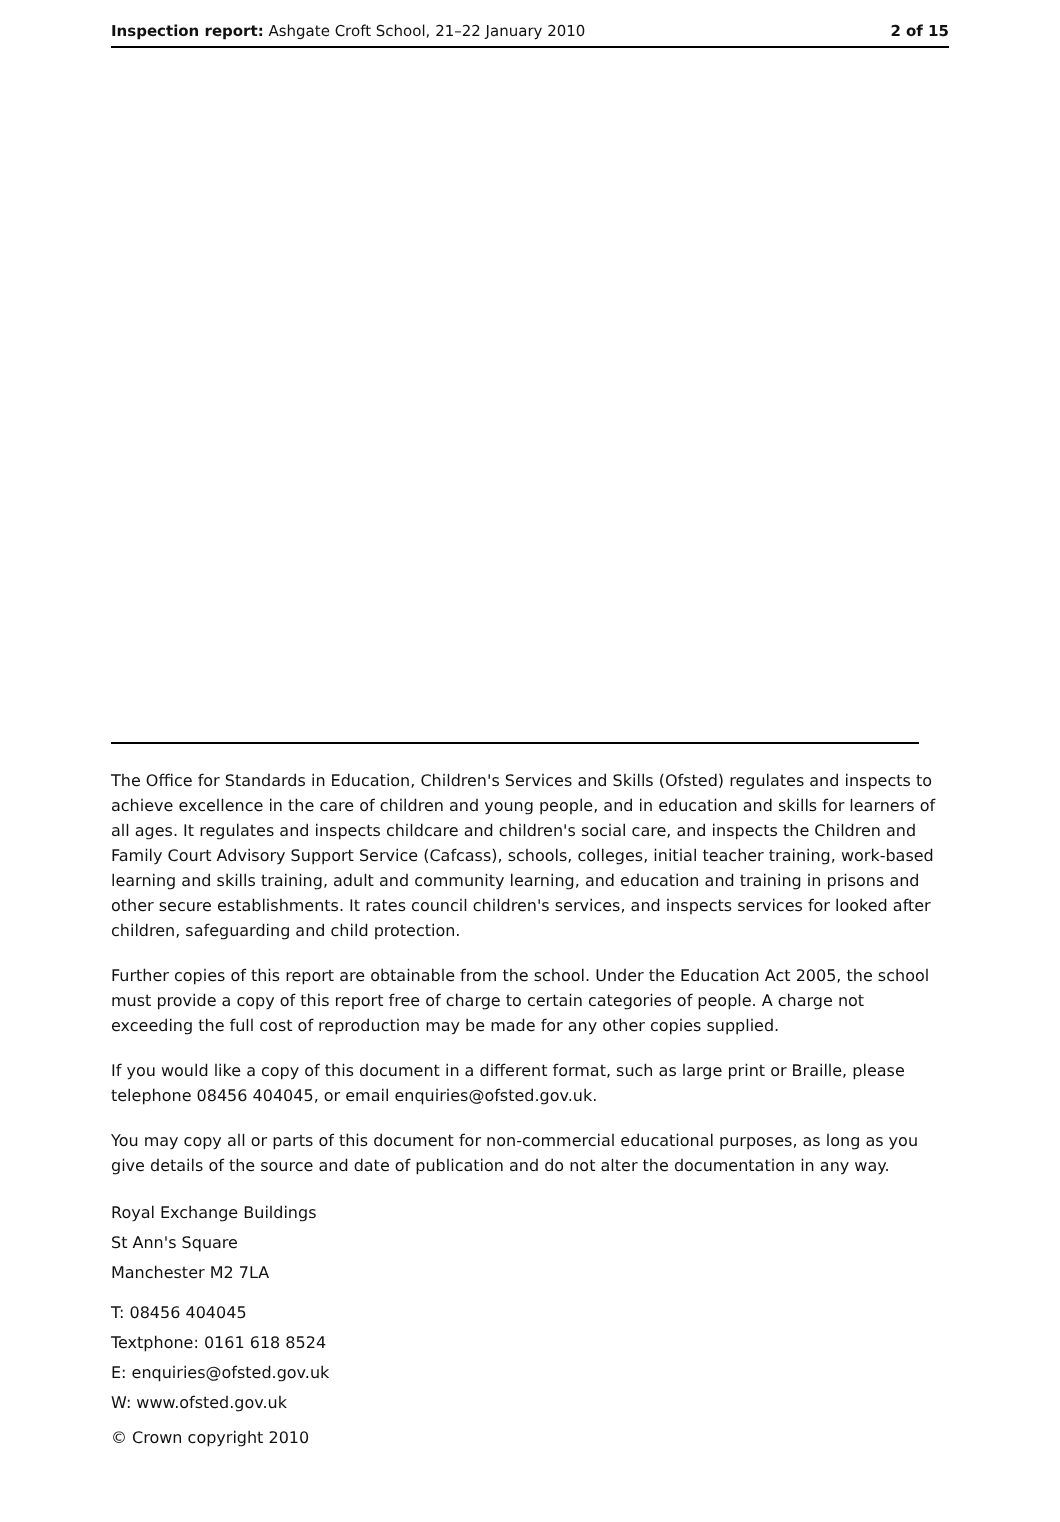Inspection report: Ashgate Croft School, 21–22 January 2010
2 of 15
The Office for Standards in Education, Children's Services and Skills (Ofsted) regulates and inspects to achieve excellence in the care of children and young people, and in education and skills for learners of all ages. It regulates and inspects childcare and children's social care, and inspects the Children and Family Court Advisory Support Service (Cafcass), schools, colleges, initial teacher training, work-based learning and skills training, adult and community learning, and education and training in prisons and other secure establishments. It rates council children's services, and inspects services for looked after children, safeguarding and child protection.
Further copies of this report are obtainable from the school. Under the Education Act 2005, the school must provide a copy of this report free of charge to certain categories of people. A charge not exceeding the full cost of reproduction may be made for any other copies supplied.
If you would like a copy of this document in a different format, such as large print or Braille, please telephone 08456 404045, or email enquiries@ofsted.gov.uk.
You may copy all or parts of this document for non-commercial educational purposes, as long as you give details of the source and date of publication and do not alter the documentation in any way.
Royal Exchange Buildings
St Ann's Square
Manchester M2 7LA
T: 08456 404045
Textphone: 0161 618 8524
E: enquiries@ofsted.gov.uk
W: www.ofsted.gov.uk
© Crown copyright 2010